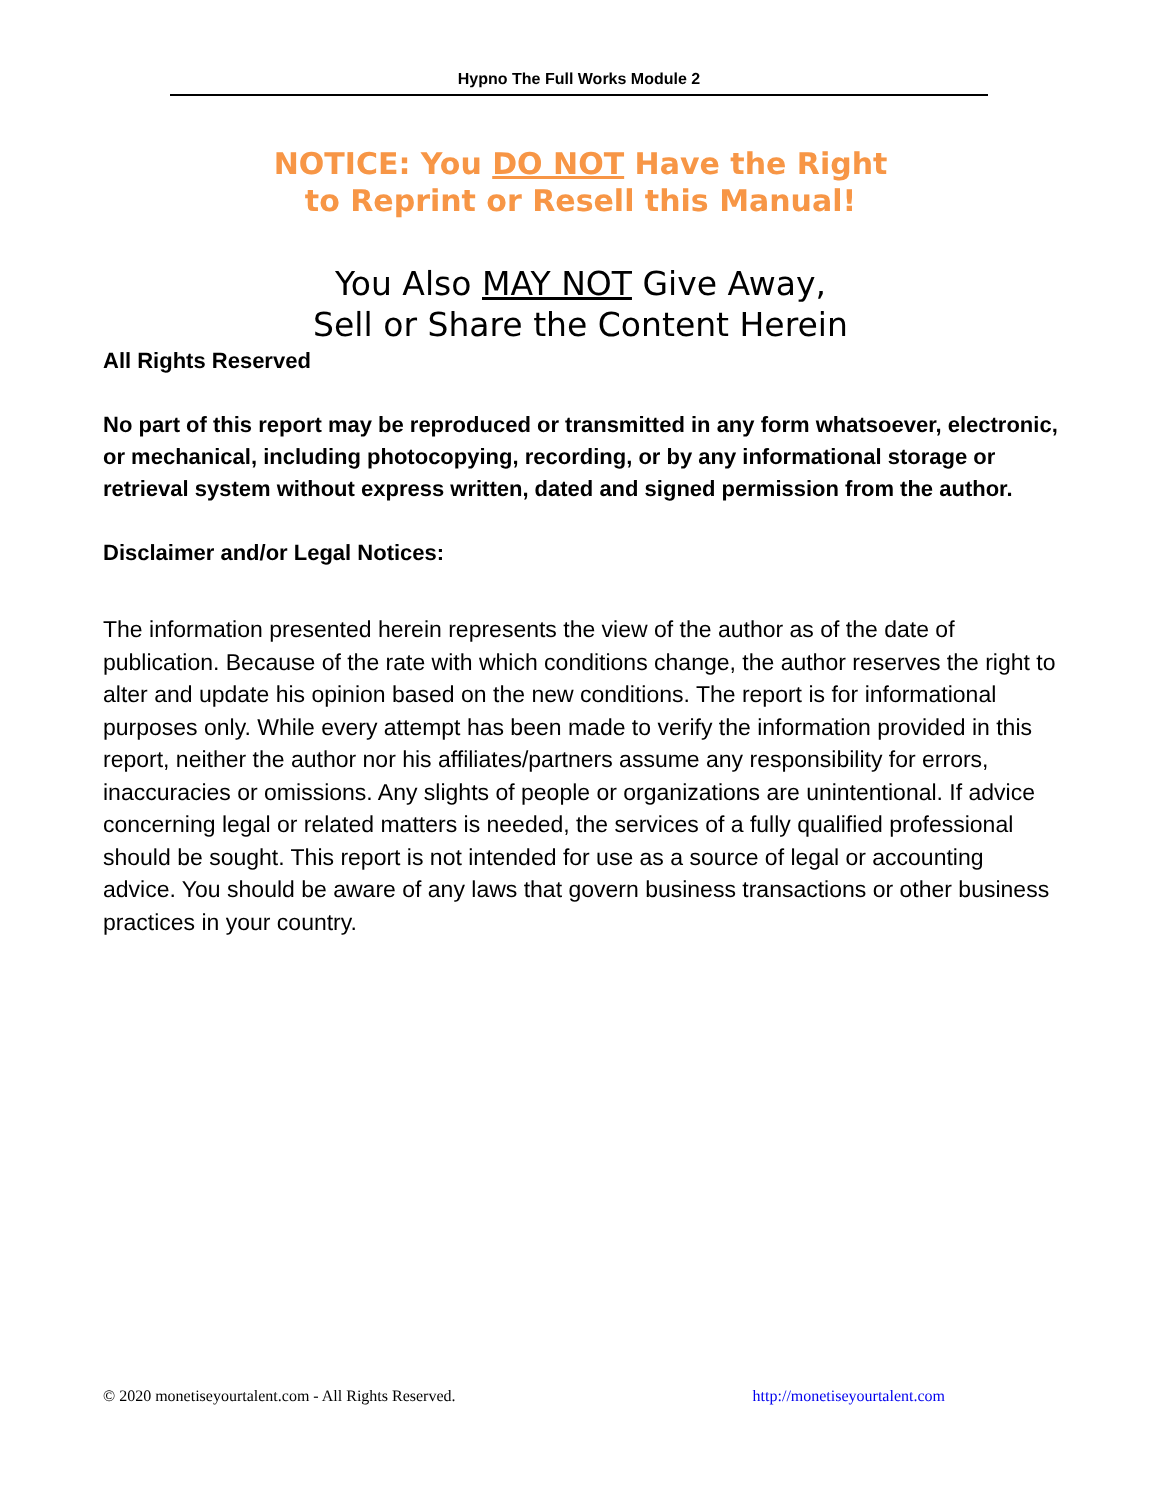Hypno The Full Works Module 2
NOTICE: You DO NOT Have the Right
to Reprint or Resell this Manual!
You Also MAY NOT Give Away,
Sell or Share the Content Herein
All Rights Reserved
No part of this report may be reproduced or transmitted in any form whatsoever, electronic, or mechanical, including photocopying, recording, or by any informational storage or retrieval system without express written, dated and signed permission from the author.
Disclaimer and/or Legal Notices:
The information presented herein represents the view of the author as of the date of publication. Because of the rate with which conditions change, the author reserves the right to alter and update his opinion based on the new conditions. The report is for informational purposes only. While every attempt has been made to verify the information provided in this report, neither the author nor his affiliates/partners assume any responsibility for errors, inaccuracies or omissions. Any slights of people or organizations are unintentional. If advice concerning legal or related matters is needed, the services of a fully qualified professional should be sought. This report is not intended for use as a source of legal or accounting advice. You should be aware of any laws that govern business transactions or other business practices in your country.
© 2020 monetiseyourtalent.com - All Rights Reserved. http://monetiseyourtalent.com